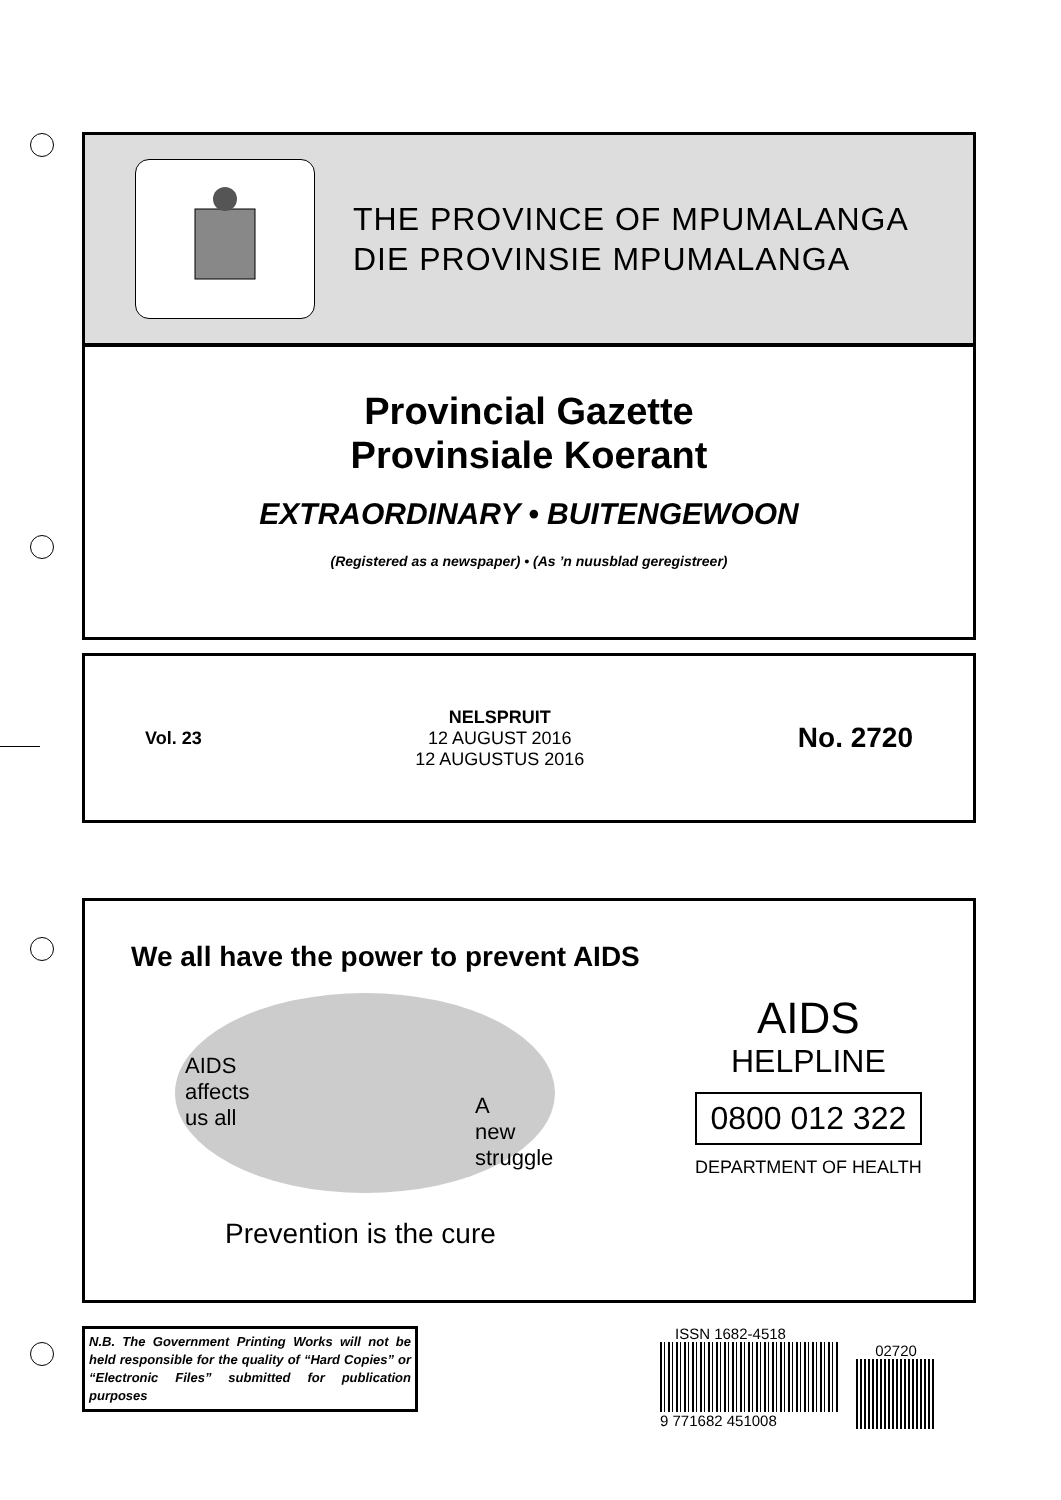THE PROVINCE OF MPUMALANGA
DIE PROVINSIE MPUMALANGA
Provincial Gazette
Provinsiale Koerant
EXTRAORDINARY • BUITENGEWOON
(Registered as a newspaper) • (As ’n nuusblad geregistreer)
Vol. 23
NELSPRUIT
12 AUGUST 2016
12 AUGUSTUS 2016
No. 2720
We all have the power to prevent AIDS
AIDS
affects
us all
A
new
struggle
Prevention is the cure
AIDS
HELPLINE
0800 012 322
DEPARTMENT OF HEALTH
N.B. The Government Printing Works will not be held responsible for the quality of “Hard Copies” or “Electronic Files” submitted for publication purposes
ISSN 1682-4518
9 771682 451008
02720